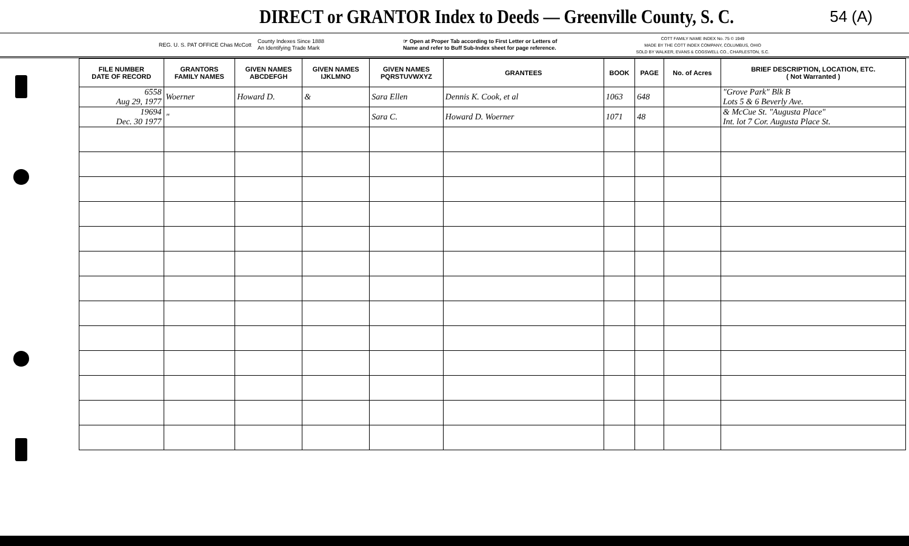DIRECT or GRANTOR Index to Deeds — Greenville County, S. C.
54 (A)
REG. U. S. PAT OFFICE Chas McCott
County Indexes Since 1888
An Identifying Trade Mark
☞ Open at Proper Tab according to First Letter or Letters of
Name and refer to Buff Sub-Index sheet for page reference.
COTT FAMILY NAME INDEX No. 75 © 1949
MADE BY THE COTT INDEX COMPANY, COLUMBUS, OHIO
SOLD BY WALKER, EVANS & COGSWELL CO., CHARLESTON, S.C.
| FILE NUMBER DATE OF RECORD | GRANTORS FAMILY NAMES | GIVEN NAMES ABCDEFGH | GIVEN NAMES IJKLMNO | GIVEN NAMES PQRSTUVWXYZ | GRANTEES | BOOK | PAGE | No. of Acres | BRIEF DESCRIPTION, LOCATION, ETC. ( Not Warranted ) |
| --- | --- | --- | --- | --- | --- | --- | --- | --- | --- |
| 6558 Aug 29, 1977 | Woerner | Howard D. | & | Sara Ellen | Dennis K. Cook, et al | 1063 | 648 | | "Grove Park" Blk B Lots 5 & 6 Beverly Ave. |
| 19694 Dec. 30 1977 | " | | | Sara C. | Howard D. Woerner | 1071 | 48 | | & McCue St. "Augusta Place" Int. lot 7 Cor. Augusta Place St. |